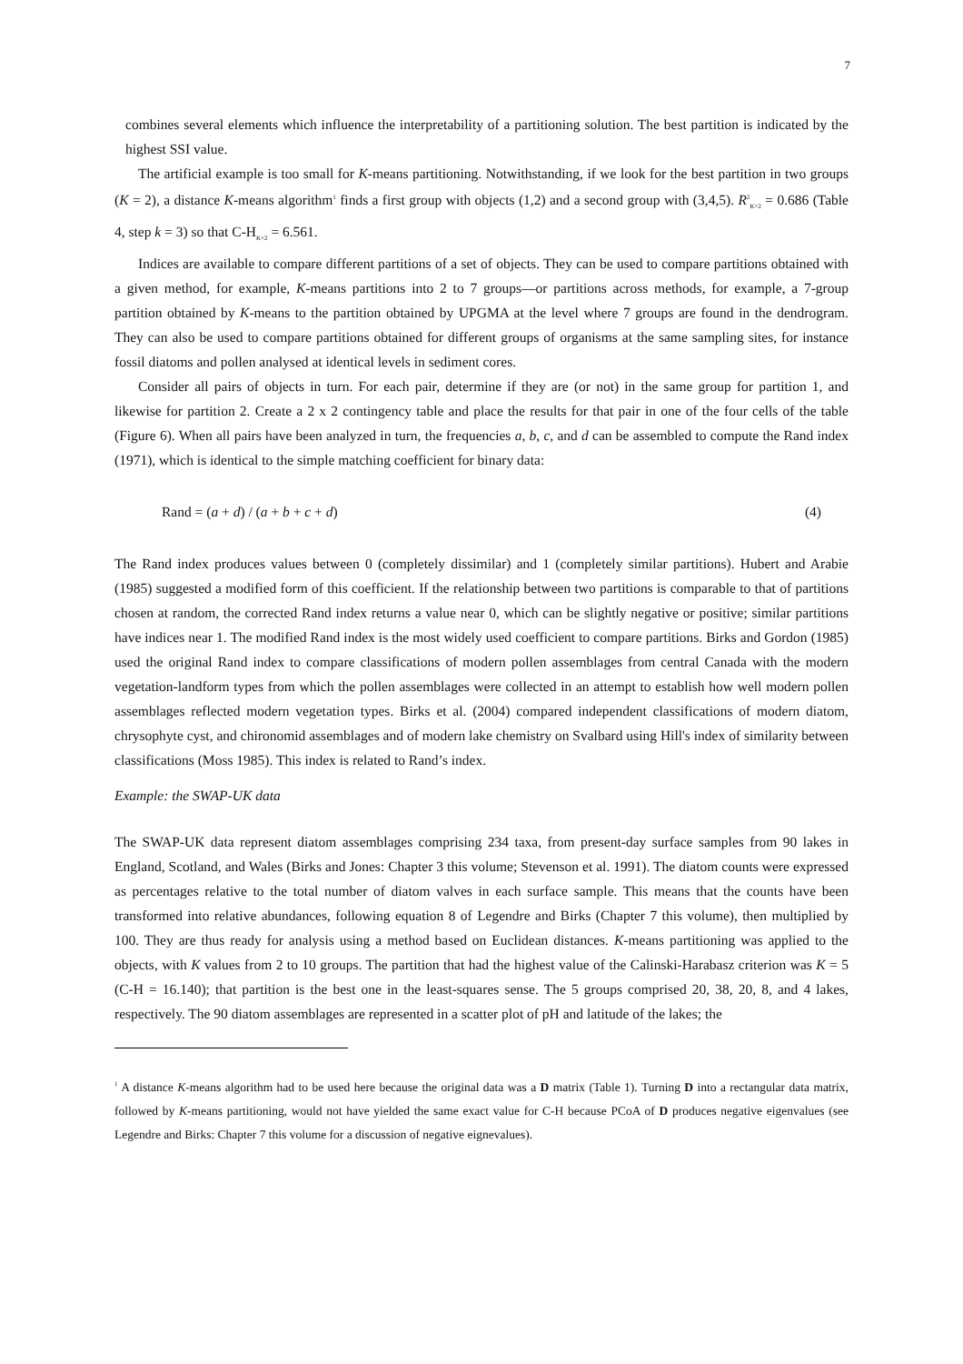7
combines several elements which influence the interpretability of a partitioning solution. The best partition is indicated by the highest SSI value.
The artificial example is too small for K-means partitioning. Notwithstanding, if we look for the best partition in two groups (K = 2), a distance K-means algorithm<sup>1</sup> finds a first group with objects (1,2) and a second group with (3,4,5). R<sup>2</sup><sub>K=2</sub> = 0.686 (Table 4, step k = 3) so that C-H<sub>K=2</sub> = 6.561.
Indices are available to compare different partitions of a set of objects. They can be used to compare partitions obtained with a given method, for example, K-means partitions into 2 to 7 groups—or partitions across methods, for example, a 7-group partition obtained by K-means to the partition obtained by UPGMA at the level where 7 groups are found in the dendrogram. They can also be used to compare partitions obtained for different groups of organisms at the same sampling sites, for instance fossil diatoms and pollen analysed at identical levels in sediment cores.
Consider all pairs of objects in turn. For each pair, determine if they are (or not) in the same group for partition 1, and likewise for partition 2. Create a 2 x 2 contingency table and place the results for that pair in one of the four cells of the table (Figure 6). When all pairs have been analyzed in turn, the frequencies a, b, c, and d can be assembled to compute the Rand index (1971), which is identical to the simple matching coefficient for binary data:
Rand = (a + d) / (a + b + c + d) (4)
The Rand index produces values between 0 (completely dissimilar) and 1 (completely similar partitions). Hubert and Arabie (1985) suggested a modified form of this coefficient. If the relationship between two partitions is comparable to that of partitions chosen at random, the corrected Rand index returns a value near 0, which can be slightly negative or positive; similar partitions have indices near 1. The modified Rand index is the most widely used coefficient to compare partitions. Birks and Gordon (1985) used the original Rand index to compare classifications of modern pollen assemblages from central Canada with the modern vegetation-landform types from which the pollen assemblages were collected in an attempt to establish how well modern pollen assemblages reflected modern vegetation types. Birks et al. (2004) compared independent classifications of modern diatom, chrysophyte cyst, and chironomid assemblages and of modern lake chemistry on Svalbard using Hill's index of similarity between classifications (Moss 1985). This index is related to Rand’s index.
Example: the SWAP-UK data
The SWAP-UK data represent diatom assemblages comprising 234 taxa, from present-day surface samples from 90 lakes in England, Scotland, and Wales (Birks and Jones: Chapter 3 this volume; Stevenson et al. 1991). The diatom counts were expressed as percentages relative to the total number of diatom valves in each surface sample. This means that the counts have been transformed into relative abundances, following equation 8 of Legendre and Birks (Chapter 7 this volume), then multiplied by 100. They are thus ready for analysis using a method based on Euclidean distances. K-means partitioning was applied to the objects, with K values from 2 to 10 groups. The partition that had the highest value of the Calinski-Harabasz criterion was K = 5 (C-H = 16.140); that partition is the best one in the least-squares sense. The 5 groups comprised 20, 38, 20, 8, and 4 lakes, respectively. The 90 diatom assemblages are represented in a scatter plot of pH and latitude of the lakes; the
<sup>1</sup> A distance K-means algorithm had to be used here because the original data was a D matrix (Table 1). Turning D into a rectangular data matrix, followed by K-means partitioning, would not have yielded the same exact value for C-H because PCoA of D produces negative eigenvalues (see Legendre and Birks: Chapter 7 this volume for a discussion of negative eignevalues).